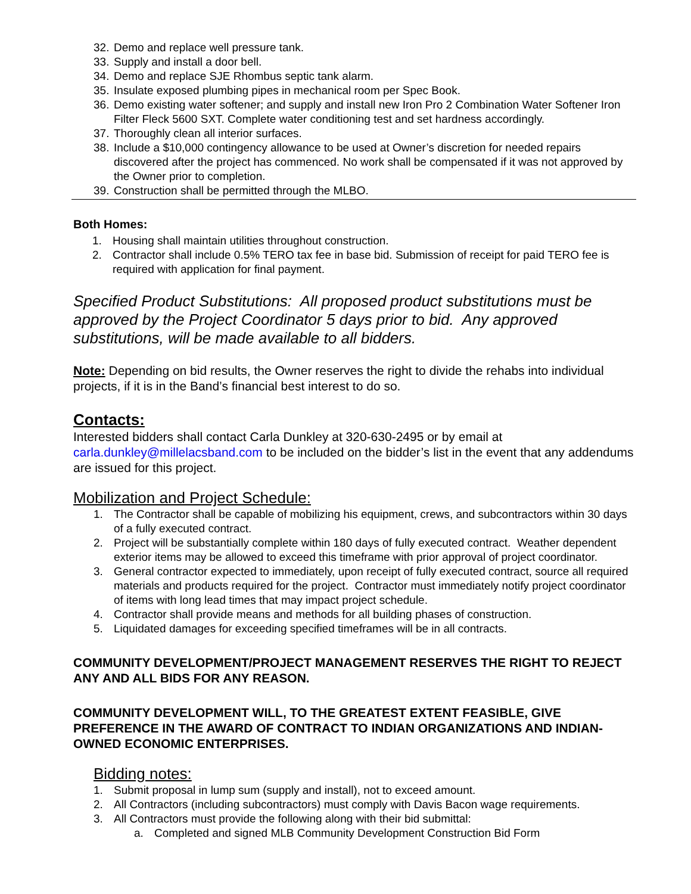32. Demo and replace well pressure tank.
33. Supply and install a door bell.
34. Demo and replace SJE Rhombus septic tank alarm.
35. Insulate exposed plumbing pipes in mechanical room per Spec Book.
36. Demo existing water softener; and supply and install new Iron Pro 2 Combination Water Softener Iron Filter Fleck 5600 SXT. Complete water conditioning test and set hardness accordingly.
37. Thoroughly clean all interior surfaces.
38. Include a $10,000 contingency allowance to be used at Owner’s discretion for needed repairs discovered after the project has commenced. No work shall be compensated if it was not approved by the Owner prior to completion.
39. Construction shall be permitted through the MLBO.
Both Homes:
1. Housing shall maintain utilities throughout construction.
2. Contractor shall include 0.5% TERO tax fee in base bid. Submission of receipt for paid TERO fee is required with application for final payment.
Specified Product Substitutions: All proposed product substitutions must be approved by the Project Coordinator 5 days prior to bid. Any approved substitutions, will be made available to all bidders.
Note: Depending on bid results, the Owner reserves the right to divide the rehabs into individual projects, if it is in the Band’s financial best interest to do so.
Contacts:
Interested bidders shall contact Carla Dunkley at 320-630-2495 or by email at carla.dunkley@millelacsband.com to be included on the bidder’s list in the event that any addendums are issued for this project.
Mobilization and Project Schedule:
1. The Contractor shall be capable of mobilizing his equipment, crews, and subcontractors within 30 days of a fully executed contract.
2. Project will be substantially complete within 180 days of fully executed contract. Weather dependent exterior items may be allowed to exceed this timeframe with prior approval of project coordinator.
3. General contractor expected to immediately, upon receipt of fully executed contract, source all required materials and products required for the project. Contractor must immediately notify project coordinator of items with long lead times that may impact project schedule.
4. Contractor shall provide means and methods for all building phases of construction.
5. Liquidated damages for exceeding specified timeframes will be in all contracts.
COMMUNITY DEVELOPMENT/PROJECT MANAGEMENT RESERVES THE RIGHT TO REJECT ANY AND ALL BIDS FOR ANY REASON.
COMMUNITY DEVELOPMENT WILL, TO THE GREATEST EXTENT FEASIBLE, GIVE PREFERENCE IN THE AWARD OF CONTRACT TO INDIAN ORGANIZATIONS AND INDIAN-OWNED ECONOMIC ENTERPRISES.
Bidding notes:
1. Submit proposal in lump sum (supply and install), not to exceed amount.
2. All Contractors (including subcontractors) must comply with Davis Bacon wage requirements.
3. All Contractors must provide the following along with their bid submittal:
a. Completed and signed MLB Community Development Construction Bid Form